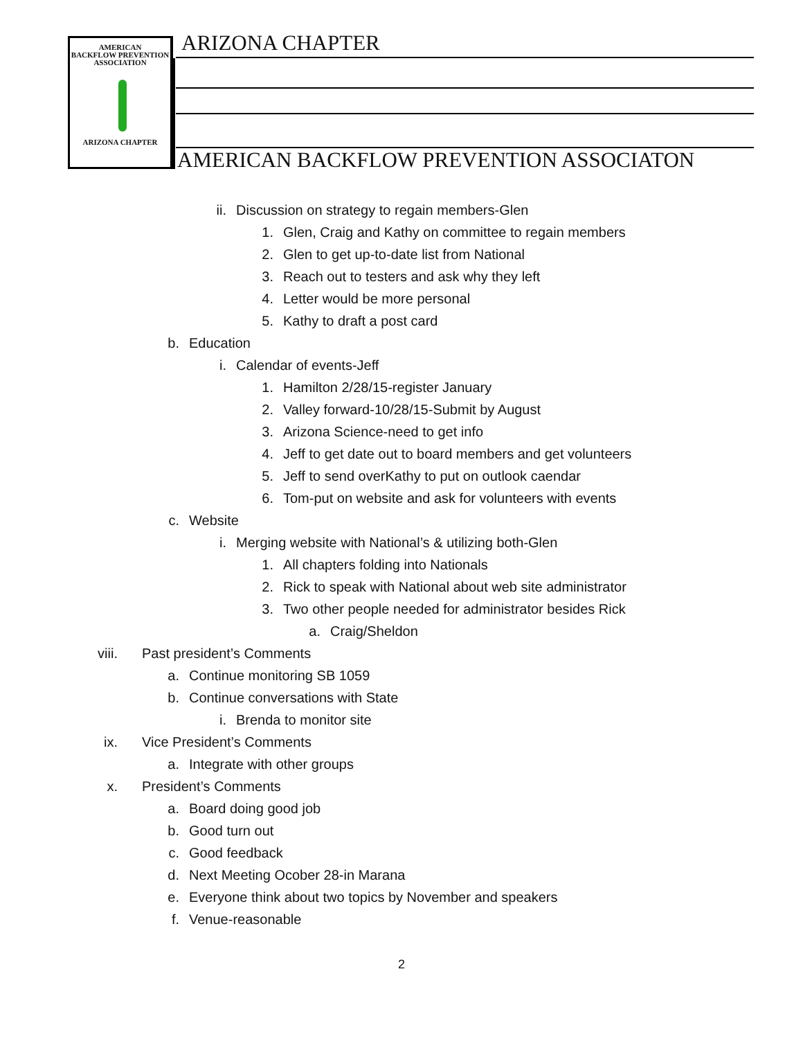AMERICAN
BACKFLOW PREVENTION
ASSOCIATION
ARIZONA CHAPTER
ARIZONA CHAPTER
AMERICAN BACKFLOW PREVENTION ASSOCIATON
ii. Discussion on strategy to regain members-Glen
1. Glen, Craig and Kathy on committee to regain members
2. Glen to get up-to-date list from National
3. Reach out to testers and ask why they left
4. Letter would be more personal
5. Kathy to draft a post card
b. Education
i. Calendar of events-Jeff
1. Hamilton 2/28/15-register January
2. Valley forward-10/28/15-Submit by August
3. Arizona Science-need to get info
4. Jeff to get date out to board members and get volunteers
5. Jeff to send overKathy to put on outlook caendar
6. Tom-put on website and ask for volunteers with events
c. Website
i. Merging website with National’s & utilizing both-Glen
1. All chapters folding into Nationals
2. Rick to speak with National about web site administrator
3. Two other people needed for administrator besides Rick
a. Craig/Sheldon
viii. Past president’s Comments
a. Continue monitoring SB 1059
b. Continue conversations with State
i. Brenda to monitor site
ix. Vice President’s Comments
a. Integrate with other groups
x. President’s Comments
a. Board doing good job
b. Good turn out
c. Good feedback
d. Next Meeting Ocober 28-in Marana
e. Everyone think about two topics by November and speakers
f. Venue-reasonable
2